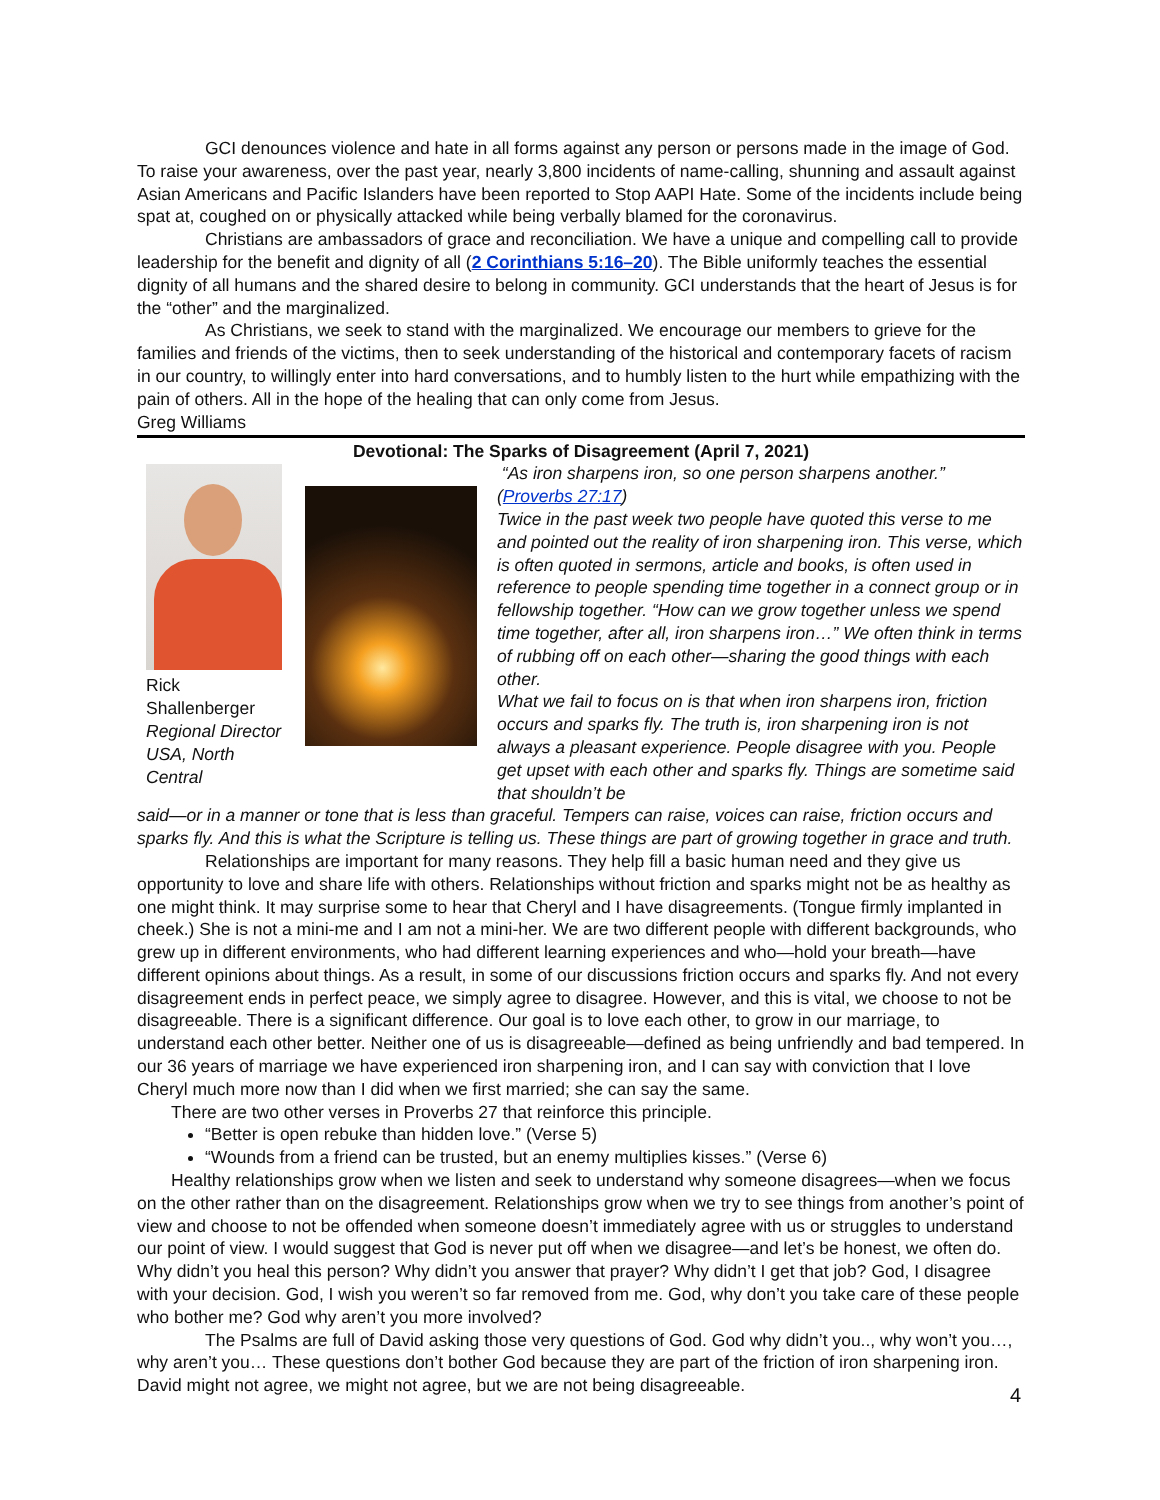GCI denounces violence and hate in all forms against any person or persons made in the image of God. To raise your awareness, over the past year, nearly 3,800 incidents of name-calling, shunning and assault against Asian Americans and Pacific Islanders have been reported to Stop AAPI Hate. Some of the incidents include being spat at, coughed on or physically attacked while being verbally blamed for the coronavirus.
Christians are ambassadors of grace and reconciliation. We have a unique and compelling call to provide leadership for the benefit and dignity of all (2 Corinthians 5:16–20). The Bible uniformly teaches the essential dignity of all humans and the shared desire to belong in community. GCI understands that the heart of Jesus is for the “other” and the marginalized.
As Christians, we seek to stand with the marginalized. We encourage our members to grieve for the families and friends of the victims, then to seek understanding of the historical and contemporary facets of racism in our country, to willingly enter into hard conversations, and to humbly listen to the hurt while empathizing with the pain of others. All in the hope of the healing that can only come from Jesus.
Greg Williams
Devotional: The Sparks of Disagreement (April 7, 2021)
Rick Shallenberger
Regional Director
USA, North Central
“As iron sharpens iron, so one person sharpens another.” (Proverbs 27:17)
Twice in the past week two people have quoted this verse to me and pointed out the reality of iron sharpening iron. This verse, which is often quoted in sermons, article and books, is often used in reference to people spending time together in a connect group or in fellowship together. “How can we grow together unless we spend time together, after all, iron sharpens iron…” We often think in terms of rubbing off on each other—sharing the good things with each other.
What we fail to focus on is that when iron sharpens iron, friction occurs and sparks fly. The truth is, iron sharpening iron is not always a pleasant experience. People disagree with you. People get upset with each other and sparks fly. Things are sometime said that shouldn’t be
said—or in a manner or tone that is less than graceful. Tempers can raise, voices can raise, friction occurs and sparks fly. And this is what the Scripture is telling us. These things are part of growing together in grace and truth.
Relationships are important for many reasons. They help fill a basic human need and they give us opportunity to love and share life with others. Relationships without friction and sparks might not be as healthy as one might think. It may surprise some to hear that Cheryl and I have disagreements. (Tongue firmly implanted in cheek.) She is not a mini-me and I am not a mini-her. We are two different people with different backgrounds, who grew up in different environments, who had different learning experiences and who—hold your breath—have different opinions about things. As a result, in some of our discussions friction occurs and sparks fly. And not every disagreement ends in perfect peace, we simply agree to disagree. However, and this is vital, we choose to not be disagreeable. There is a significant difference. Our goal is to love each other, to grow in our marriage, to understand each other better. Neither one of us is disagreeable—defined as being unfriendly and bad tempered. In our 36 years of marriage we have experienced iron sharpening iron, and I can say with conviction that I love Cheryl much more now than I did when we first married; she can say the same.
There are two other verses in Proverbs 27 that reinforce this principle.
“Better is open rebuke than hidden love.” (Verse 5)
“Wounds from a friend can be trusted, but an enemy multiplies kisses.” (Verse 6)
Healthy relationships grow when we listen and seek to understand why someone disagrees—when we focus on the other rather than on the disagreement. Relationships grow when we try to see things from another’s point of view and choose to not be offended when someone doesn’t immediately agree with us or struggles to understand our point of view. I would suggest that God is never put off when we disagree—and let’s be honest, we often do. Why didn’t you heal this person? Why didn’t you answer that prayer? Why didn’t I get that job? God, I disagree with your decision. God, I wish you weren’t so far removed from me. God, why don’t you take care of these people who bother me? God why aren’t you more involved?
The Psalms are full of David asking those very questions of God. God why didn’t you.., why won’t you…, why aren’t you… These questions don’t bother God because they are part of the friction of iron sharpening iron. David might not agree, we might not agree, but we are not being disagreeable.
4